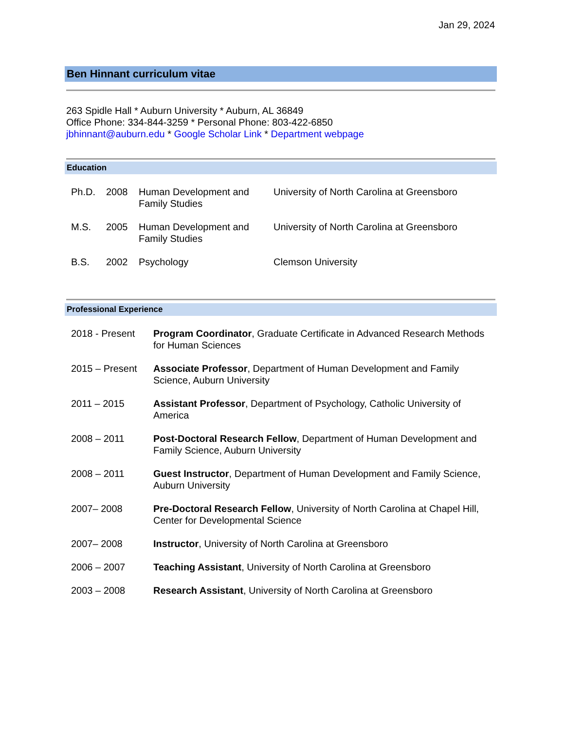Jan 29, 2024
Ben Hinnant curriculum vitae
263 Spidle Hall * Auburn University * Auburn, AL 36849
Office Phone: 334-844-3259 * Personal Phone: 803-422-6850
jbhinnant@auburn.edu * Google Scholar Link * Department webpage
Education
| Ph.D. | 2008 | Human Development and Family Studies | University of North Carolina at Greensboro |
| M.S. | 2005 | Human Development and Family Studies | University of North Carolina at Greensboro |
| B.S. | 2002 | Psychology | Clemson University |
Professional Experience
| 2018 - Present | Program Coordinator , Graduate Certificate in Advanced Research Methods for Human Sciences |
| 2015 – Present | Associate Professor , Department of Human Development and Family Science, Auburn University |
| 2011 – 2015 | Assistant Professor , Department of Psychology, Catholic University of America |
| 2008 – 2011 | Post-Doctoral Research Fellow , Department of Human Development and Family Science, Auburn University |
| 2008 – 2011 | Guest Instructor , Department of Human Development and Family Science, Auburn University |
| 2007– 2008 | Pre-Doctoral Research Fellow , University of North Carolina at Chapel Hill, Center for Developmental Science |
| 2007– 2008 | Instructor , University of North Carolina at Greensboro |
| 2006 – 2007 | Teaching Assistant , University of North Carolina at Greensboro |
| 2003 – 2008 | Research Assistant , University of North Carolina at Greensboro |